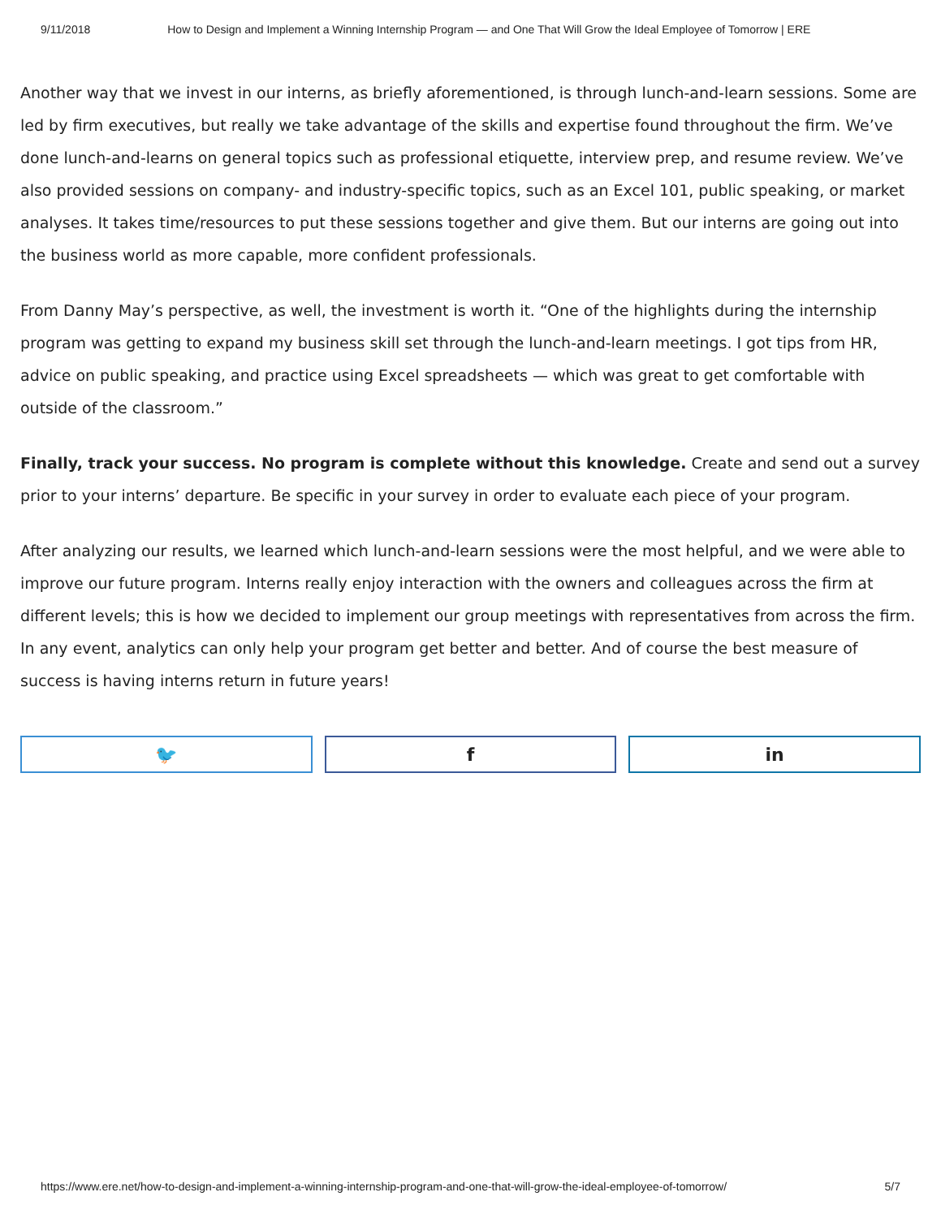9/11/2018 How to Design and Implement a Winning Internship Program — and One That Will Grow the Ideal Employee of Tomorrow | ERE
Another way that we invest in our interns, as briefly aforementioned, is through lunch-and-learn sessions. Some are led by firm executives, but really we take advantage of the skills and expertise found throughout the firm. We’ve done lunch-and-learns on general topics such as professional etiquette, interview prep, and resume review. We’ve also provided sessions on company- and industry-specific topics, such as an Excel 101, public speaking, or market analyses. It takes time/resources to put these sessions together and give them. But our interns are going out into the business world as more capable, more confident professionals.
From Danny May’s perspective, as well, the investment is worth it. “One of the highlights during the internship program was getting to expand my business skill set through the lunch-and-learn meetings. I got tips from HR, advice on public speaking, and practice using Excel spreadsheets — which was great to get comfortable with outside of the classroom.”
Finally, track your success. No program is complete without this knowledge. Create and send out a survey prior to your interns’ departure. Be specific in your survey in order to evaluate each piece of your program.
After analyzing our results, we learned which lunch-and-learn sessions were the most helpful, and we were able to improve our future program. Interns really enjoy interaction with the owners and colleagues across the firm at different levels; this is how we decided to implement our group meetings with representatives from across the firm. In any event, analytics can only help your program get better and better. And of course the best measure of success is having interns return in future years!
🐦 f in
https://www.ere.net/how-to-design-and-implement-a-winning-internship-program-and-one-that-will-grow-the-ideal-employee-of-tomorrow/ 5/7